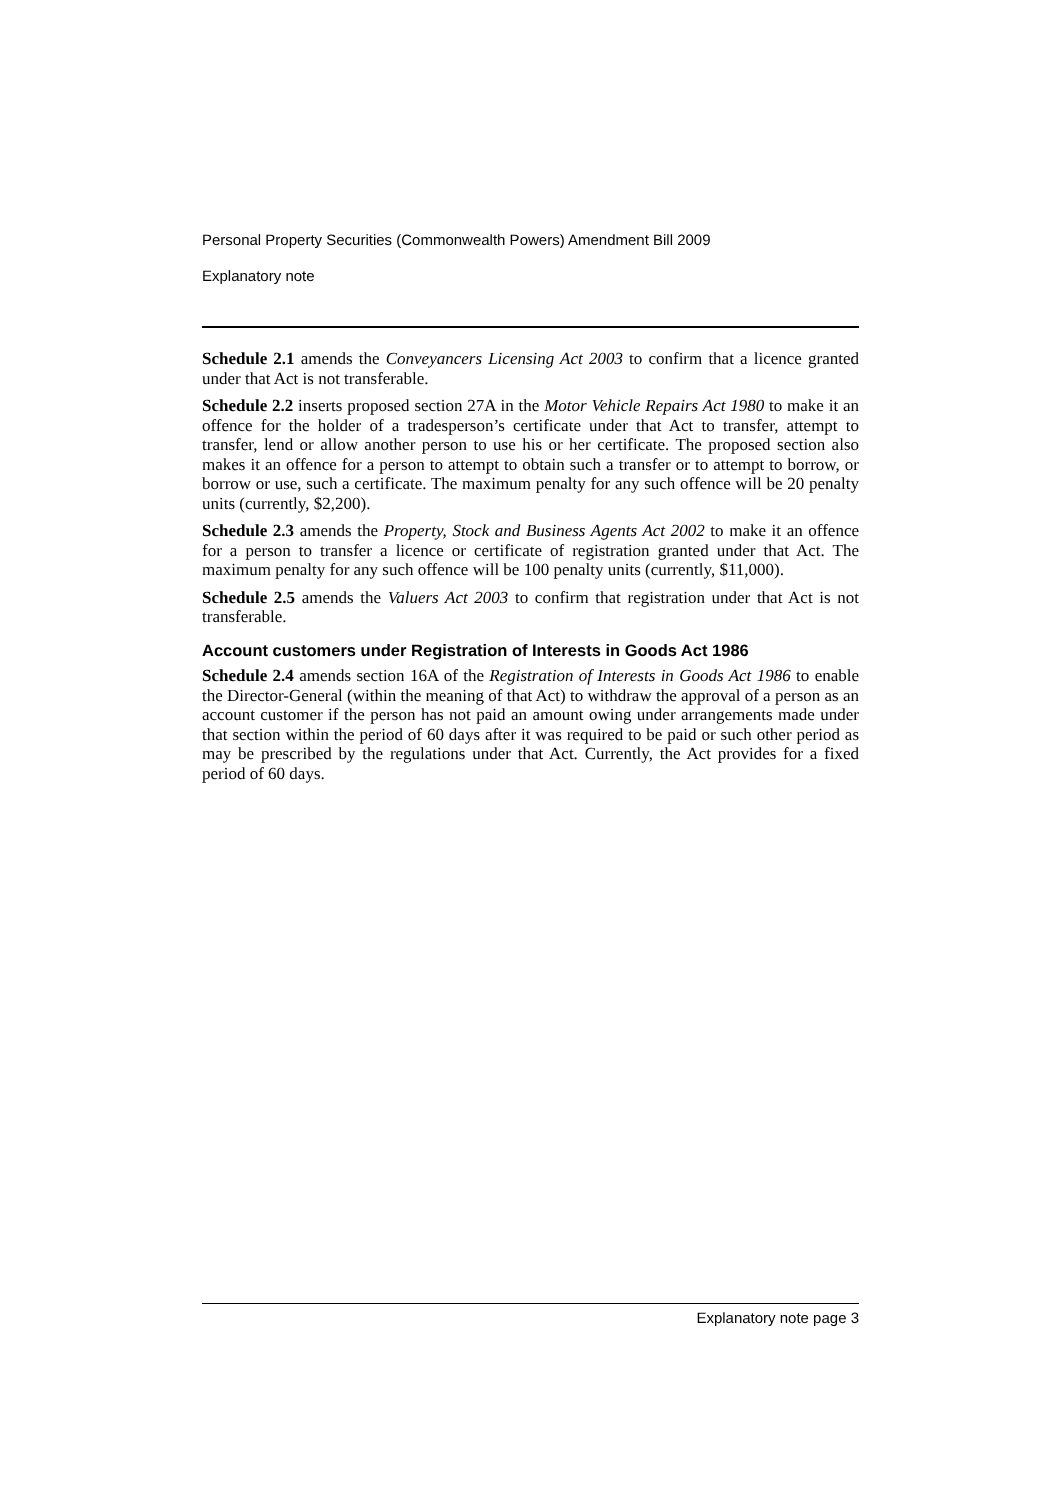Personal Property Securities (Commonwealth Powers) Amendment Bill 2009
Explanatory note
Schedule 2.1 amends the Conveyancers Licensing Act 2003 to confirm that a licence granted under that Act is not transferable.
Schedule 2.2 inserts proposed section 27A in the Motor Vehicle Repairs Act 1980 to make it an offence for the holder of a tradesperson’s certificate under that Act to transfer, attempt to transfer, lend or allow another person to use his or her certificate. The proposed section also makes it an offence for a person to attempt to obtain such a transfer or to attempt to borrow, or borrow or use, such a certificate. The maximum penalty for any such offence will be 20 penalty units (currently, $2,200).
Schedule 2.3 amends the Property, Stock and Business Agents Act 2002 to make it an offence for a person to transfer a licence or certificate of registration granted under that Act. The maximum penalty for any such offence will be 100 penalty units (currently, $11,000).
Schedule 2.5 amends the Valuers Act 2003 to confirm that registration under that Act is not transferable.
Account customers under Registration of Interests in Goods Act 1986
Schedule 2.4 amends section 16A of the Registration of Interests in Goods Act 1986 to enable the Director-General (within the meaning of that Act) to withdraw the approval of a person as an account customer if the person has not paid an amount owing under arrangements made under that section within the period of 60 days after it was required to be paid or such other period as may be prescribed by the regulations under that Act. Currently, the Act provides for a fixed period of 60 days.
Explanatory note page 3